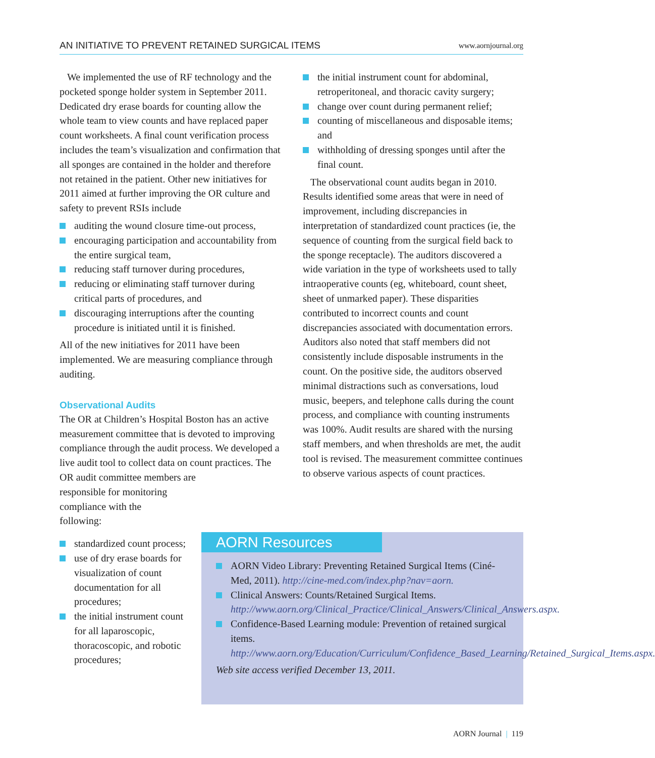AN INITIATIVE TO PREVENT RETAINED SURGICAL ITEMS www.aornjournal.org
We implemented the use of RF technology and the pocketed sponge holder system in September 2011. Dedicated dry erase boards for counting allow the whole team to view counts and have replaced paper count worksheets. A final count verification process includes the team’s visualization and confirmation that all sponges are contained in the holder and therefore not retained in the patient. Other new initiatives for 2011 aimed at further improving the OR culture and safety to prevent RSIs include
auditing the wound closure time-out process,
encouraging participation and accountability from the entire surgical team,
reducing staff turnover during procedures,
reducing or eliminating staff turnover during critical parts of procedures, and
discouraging interruptions after the counting procedure is initiated until it is finished.
All of the new initiatives for 2011 have been implemented. We are measuring compliance through auditing.
Observational Audits
The OR at Children’s Hospital Boston has an active measurement committee that is devoted to improving compliance through the audit process. We developed a live audit tool to collect data on count practices. The OR audit committee members are
responsible for monitoring
compliance with the
following:
standardized count process;
use of dry erase boards for visualization of count documentation for all procedures;
the initial instrument count for all laparoscopic, thoracoscopic, and robotic procedures;
the initial instrument count for abdominal, retroperitoneal, and thoracic cavity surgery;
change over count during permanent relief;
counting of miscellaneous and disposable items; and
withholding of dressing sponges until after the final count.
The observational count audits began in 2010. Results identified some areas that were in need of improvement, including discrepancies in interpretation of standardized count practices (ie, the sequence of counting from the surgical field back to the sponge receptacle). The auditors discovered a wide variation in the type of worksheets used to tally intraoperative counts (eg, whiteboard, count sheet, sheet of unmarked paper). These disparities contributed to incorrect counts and count discrepancies associated with documentation errors. Auditors also noted that staff members did not consistently include disposable instruments in the count. On the positive side, the auditors observed minimal distractions such as conversations, loud music, beepers, and telephone calls during the count process, and compliance with counting instruments was 100%. Audit results are shared with the nursing staff members, and when thresholds are met, the audit tool is revised. The measurement committee continues to observe various aspects of count practices.
AORN Resources
AORN Video Library: Preventing Retained Surgical Items (Ciné-Med, 2011). http://cine-med.com/index.php?nav=aorn.
Clinical Answers: Counts/Retained Surgical Items. http://www.aorn.org/Clinical_Practice/Clinical_Answers/Clinical_Answers.aspx.
Confidence-Based Learning module: Prevention of retained surgical items. http://www.aorn.org/Education/Curriculum/Confidence_Based_Learning/Retained_Surgical_Items.aspx.
Web site access verified December 13, 2011.
AORN Journal | 119